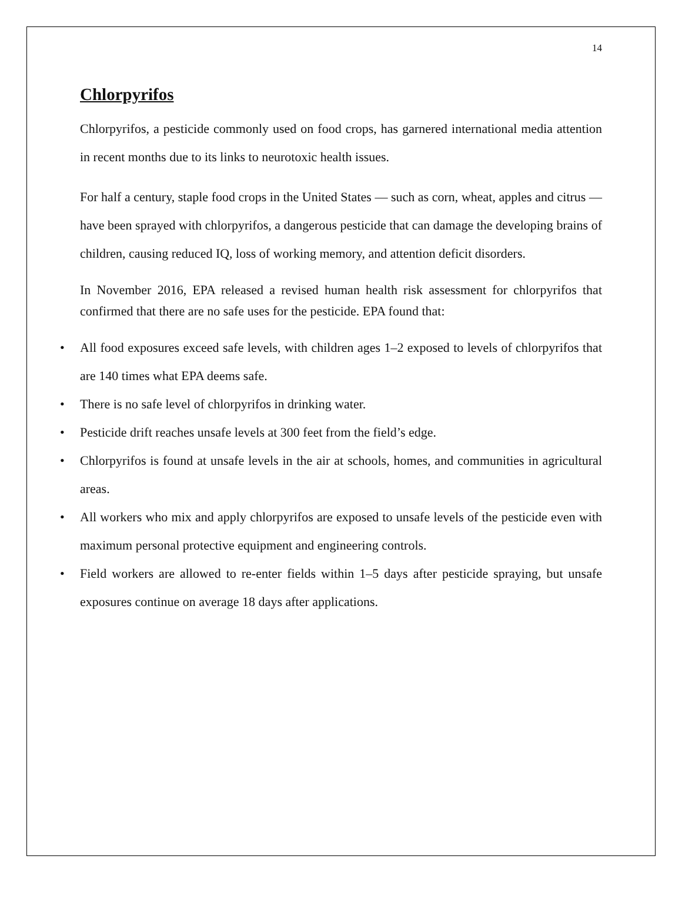14
Chlorpyrifos
Chlorpyrifos, a pesticide commonly used on food crops, has garnered international media attention in recent months due to its links to neurotoxic health issues.
For half a century, staple food crops in the United States — such as corn, wheat, apples and citrus — have been sprayed with chlorpyrifos, a dangerous pesticide that can damage the developing brains of children, causing reduced IQ, loss of working memory, and attention deficit disorders.
In November 2016, EPA released a revised human health risk assessment for chlorpyrifos that confirmed that there are no safe uses for the pesticide. EPA found that:
• All food exposures exceed safe levels, with children ages 1–2 exposed to levels of chlorpyrifos that are 140 times what EPA deems safe.
• There is no safe level of chlorpyrifos in drinking water.
• Pesticide drift reaches unsafe levels at 300 feet from the field’s edge.
• Chlorpyrifos is found at unsafe levels in the air at schools, homes, and communities in agricultural areas.
• All workers who mix and apply chlorpyrifos are exposed to unsafe levels of the pesticide even with maximum personal protective equipment and engineering controls.
• Field workers are allowed to re-enter fields within 1–5 days after pesticide spraying, but unsafe exposures continue on average 18 days after applications.